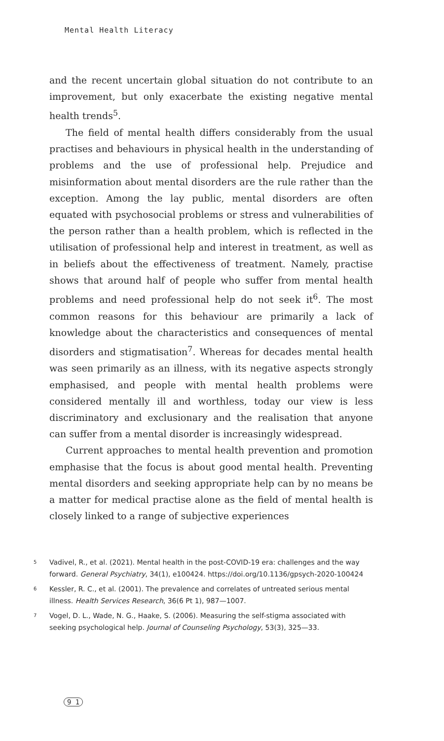Mental Health Literacy
and the recent uncertain global situation do not contribute to an improvement, but only exacerbate the existing negative mental health trends<sup>5</sup>.
The field of mental health differs considerably from the usual practises and behaviours in physical health in the understanding of problems and the use of professional help. Prejudice and misinformation about mental disorders are the rule rather than the exception. Among the lay public, mental disorders are often equated with psychosocial problems or stress and vulnerabilities of the person rather than a health problem, which is reflected in the utilisation of professional help and interest in treatment, as well as in beliefs about the effectiveness of treatment. Namely, practise shows that around half of people who suffer from mental health problems and need professional help do not seek it<sup>6</sup>. The most common reasons for this behaviour are primarily a lack of knowledge about the characteristics and consequences of mental disorders and stigmatisation<sup>7</sup>. Whereas for decades mental health was seen primarily as an illness, with its negative aspects strongly emphasised, and people with mental health problems were considered mentally ill and worthless, today our view is less discriminatory and exclusionary and the realisation that anyone can suffer from a mental disorder is increasingly widespread.
Current approaches to mental health prevention and promotion emphasise that the focus is about good mental health. Preventing mental disorders and seeking appropriate help can by no means be a matter for medical practise alone as the field of mental health is closely linked to a range of subjective experiences
5 Vadivel, R., et al. (2021). Mental health in the post-COVID-19 era: challenges and the way forward. General Psychiatry, 34(1), e100424. https://doi.org/10.1136/gpsych-2020-100424
6 Kessler, R. C., et al. (2001). The prevalence and correlates of untreated serious mental illness. Health Services Research, 36(6 Pt 1), 987—1007.
7 Vogel, D. L., Wade, N. G., Haake, S. (2006). Measuring the self-stigma associated with seeking psychological help. Journal of Counseling Psychology, 53(3), 325—33.
9 1